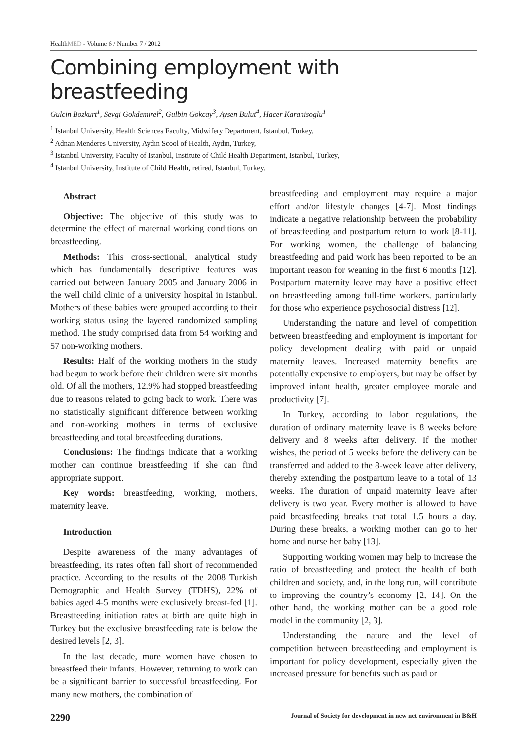HealthMED - Volume 6 / Number 7 / 2012
Combining employment with breastfeeding
Gulcin Bozkurt<sup>1</sup>, Sevgi Gokdemirel<sup>2</sup>, Gulbin Gokcay<sup>3</sup>, Aysen Bulut<sup>4</sup>, Hacer Karanisoglu<sup>1</sup>
<sup>1</sup> Istanbul University, Health Sciences Faculty, Midwifery Department, Istanbul, Turkey,
<sup>2</sup> Adnan Menderes University, Aydın Scool of Health, Aydın, Turkey,
<sup>3</sup> Istanbul University, Faculty of Istanbul, Institute of Child Health Department, Istanbul, Turkey,
<sup>4</sup> Istanbul University, Institute of Child Health, retired, Istanbul, Turkey.
Abstract
Objective: The objective of this study was to determine the effect of maternal working conditions on breastfeeding.
Methods: This cross-sectional, analytical study which has fundamentally descriptive features was carried out between January 2005 and January 2006 in the well child clinic of a university hospital in Istanbul. Mothers of these babies were grouped according to their working status using the layered randomized sampling method. The study comprised data from 54 working and 57 non-working mothers.
Results: Half of the working mothers in the study had begun to work before their children were six months old. Of all the mothers, 12.9% had stopped breastfeeding due to reasons related to going back to work. There was no statistically significant difference between working and non-working mothers in terms of exclusive breastfeeding and total breastfeeding durations.
Conclusions: The findings indicate that a working mother can continue breastfeeding if she can find appropriate support.
Key words: breastfeeding, working, mothers, maternity leave.
Introduction
Despite awareness of the many advantages of breastfeeding, its rates often fall short of recommended practice. According to the results of the 2008 Turkish Demographic and Health Survey (TDHS), 22% of babies aged 4-5 months were exclusively breast-fed [1]. Breastfeeding initiation rates at birth are quite high in Turkey but the exclusive breastfeeding rate is below the desired levels [2, 3].
In the last decade, more women have chosen to breastfeed their infants. However, returning to work can be a significant barrier to successful breastfeeding. For many new mothers, the combination of
breastfeeding and employment may require a major effort and/or lifestyle changes [4-7]. Most findings indicate a negative relationship between the probability of breastfeeding and postpartum return to work [8-11]. For working women, the challenge of balancing breastfeeding and paid work has been reported to be an important reason for weaning in the first 6 months [12]. Postpartum maternity leave may have a positive effect on breastfeeding among full-time workers, particularly for those who experience psychosocial distress [12].
Understanding the nature and level of competition between breastfeeding and employment is important for policy development dealing with paid or unpaid maternity leaves. Increased maternity benefits are potentially expensive to employers, but may be offset by improved infant health, greater employee morale and productivity [7].
In Turkey, according to labor regulations, the duration of ordinary maternity leave is 8 weeks before delivery and 8 weeks after delivery. If the mother wishes, the period of 5 weeks before the delivery can be transferred and added to the 8-week leave after delivery, thereby extending the postpartum leave to a total of 13 weeks. The duration of unpaid maternity leave after delivery is two year. Every mother is allowed to have paid breastfeeding breaks that total 1.5 hours a day. During these breaks, a working mother can go to her home and nurse her baby [13].
Supporting working women may help to increase the ratio of breastfeeding and protect the health of both children and society, and, in the long run, will contribute to improving the country’s economy [2, 14]. On the other hand, the working mother can be a good role model in the community [2, 3].
Understanding the nature and the level of competition between breastfeeding and employment is important for policy development, especially given the increased pressure for benefits such as paid or
2290 Journal of Society for development in new net environment in B&H